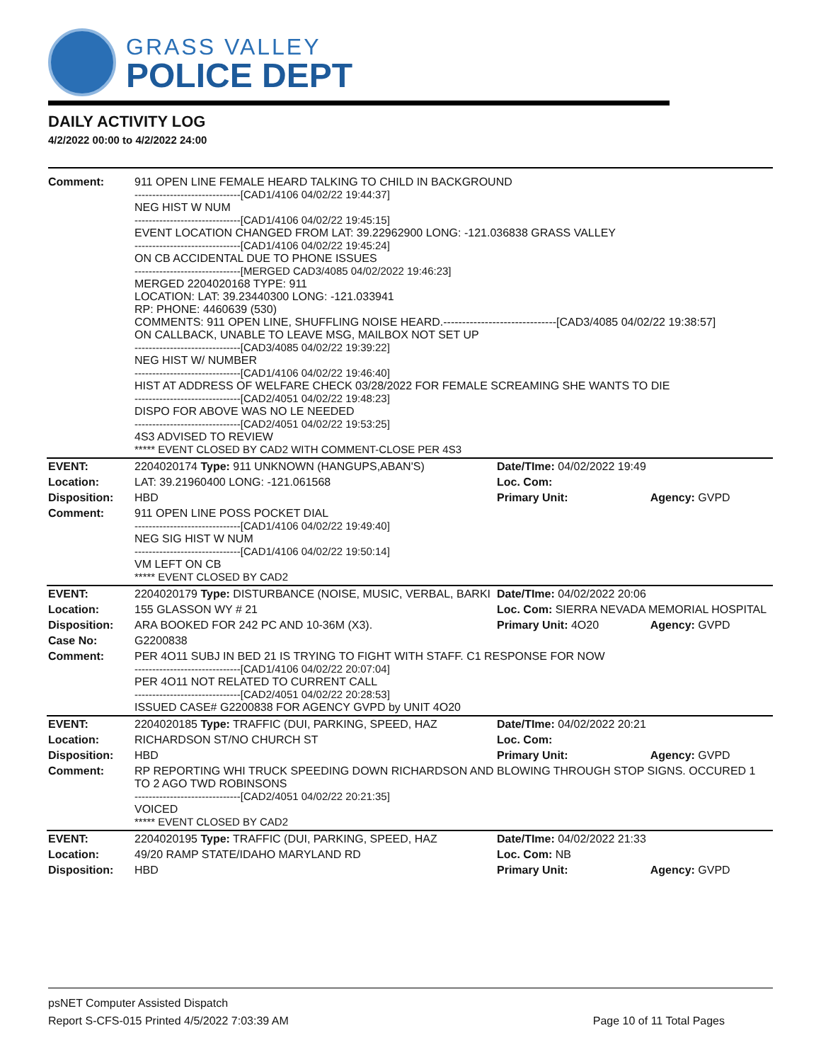GRASS VALLEY
POLICE DEPT
DAILY ACTIVITY LOG
4/2/2022 00:00 to 4/2/2022 24:00
| Comment: | 911 OPEN LINE FEMALE HEARD TALKING TO CHILD IN BACKGROUND ------------------------------[CAD1/4106 04/02/22 19:44:37] NEG HIST W NUM ------------------------------[CAD1/4106 04/02/22 19:45:15] EVENT LOCATION CHANGED FROM LAT: 39.22962900 LONG: -121.036838 GRASS VALLEY ------------------------------[CAD1/4106 04/02/22 19:45:24] ON CB ACCIDENTAL DUE TO PHONE ISSUES ------------------------------[MERGED CAD3/4085 04/02/2022 19:46:23] MERGED 2204020168 TYPE: 911 LOCATION: LAT: 39.23440300 LONG: -121.033941 RP: PHONE: 4460639 (530) COMMENTS: 911 OPEN LINE, SHUFFLING NOISE HEARD.------------------------------[CAD3/4085 04/02/22 19:38:57] ON CALLBACK, UNABLE TO LEAVE MSG, MAILBOX NOT SET UP ------------------------------[CAD3/4085 04/02/22 19:39:22] NEG HIST W/ NUMBER ------------------------------[CAD1/4106 04/02/22 19:46:40] HIST AT ADDRESS OF WELFARE CHECK 03/28/2022 FOR FEMALE SCREAMING SHE WANTS TO DIE ------------------------------[CAD2/4051 04/02/22 19:48:23] DISPO FOR ABOVE WAS NO LE NEEDED ------------------------------[CAD2/4051 04/02/22 19:53:25] 4S3 ADVISED TO REVIEW ***** EVENT CLOSED BY CAD2 WITH COMMENT-CLOSE PER 4S3 | | |
| EVENT: | 2204020174 Type: 911 UNKNOWN (HANGUPS,ABAN'S) | Date/TIme: 04/02/2022 19:49 | |
| Location: | LAT: 39.21960400 LONG: -121.061568 | Loc. Com: | |
| Disposition: | HBD | Primary Unit: | Agency: GVPD |
| Comment: | 911 OPEN LINE POSS POCKET DIAL ------------------------------[CAD1/4106 04/02/22 19:49:40] NEG SIG HIST W NUM ------------------------------[CAD1/4106 04/02/22 19:50:14] VM LEFT ON CB ***** EVENT CLOSED BY CAD2 | | |
| EVENT: | 2204020179 Type: DISTURBANCE (NOISE, MUSIC, VERBAL, BARKI | Date/TIme: 04/02/2022 20:06 | |
| Location: | 155 GLASSON WY # 21 | Loc. Com: SIERRA NEVADA MEMORIAL HOSPITAL | |
| Disposition: | ARA BOOKED FOR 242 PC AND 10-36M (X3). | Primary Unit: 4O20 | Agency: GVPD |
| Case No: | G2200838 | | |
| Comment: | PER 4O11 SUBJ IN BED 21 IS TRYING TO FIGHT WITH STAFF. C1 RESPONSE FOR NOW ------------------------------[CAD1/4106 04/02/22 20:07:04] PER 4O11 NOT RELATED TO CURRENT CALL ------------------------------[CAD2/4051 04/02/22 20:28:53] ISSUED CASE# G2200838 FOR AGENCY GVPD by UNIT 4O20 | | |
| EVENT: | 2204020185 Type: TRAFFIC (DUI, PARKING, SPEED, HAZ | Date/TIme: 04/02/2022 20:21 | |
| Location: | RICHARDSON ST/NO CHURCH ST | Loc. Com: | |
| Disposition: | HBD | Primary Unit: | Agency: GVPD |
| Comment: | RP REPORTING WHI TRUCK SPEEDING DOWN RICHARDSON AND BLOWING THROUGH STOP SIGNS. OCCURED 1 TO 2 AGO TWD ROBINSONS ------------------------------[CAD2/4051 04/02/22 20:21:35] VOICED ***** EVENT CLOSED BY CAD2 | | |
| EVENT: | 2204020195 Type: TRAFFIC (DUI, PARKING, SPEED, HAZ | Date/TIme: 04/02/2022 21:33 | |
| Location: | 49/20 RAMP STATE/IDAHO MARYLAND RD | Loc. Com: NB | |
| Disposition: | HBD | Primary Unit: | Agency: GVPD |
psNET Computer Assisted Dispatch
Report S-CFS-015 Printed 4/5/2022 7:03:39 AM Page 10 of 11 Total Pages